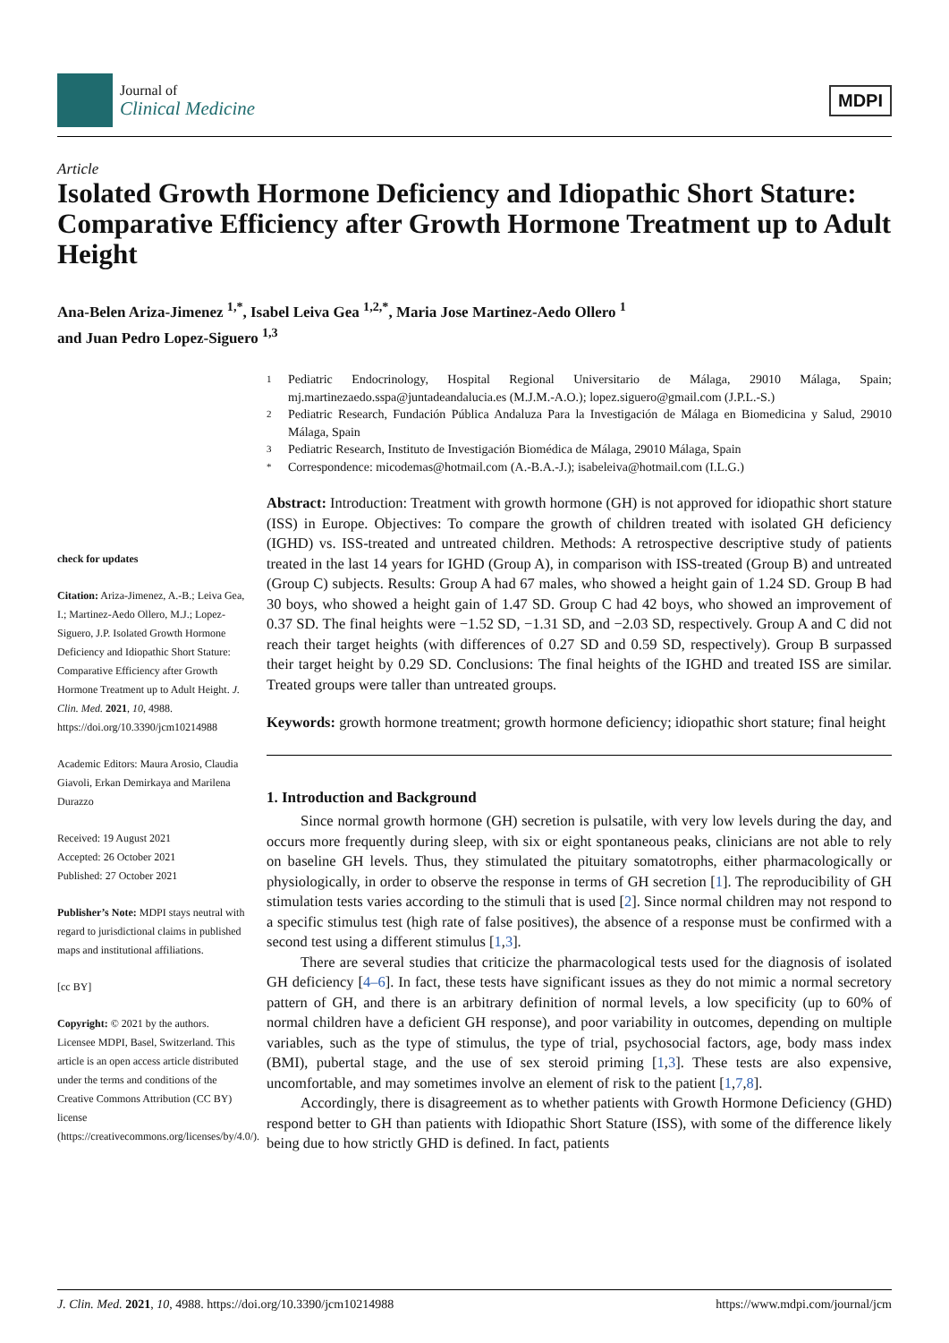Journal of
Clinical Medicine
MDPI
Article
Isolated Growth Hormone Deficiency and Idiopathic Short Stature: Comparative Efficiency after Growth Hormone Treatment up to Adult Height
Ana-Belen Ariza-Jimenez <sup>1,*</sup>, Isabel Leiva Gea <sup>1,2,*</sup>, Maria Jose Martinez-Aedo Ollero <sup>1</sup>
and Juan Pedro Lopez-Siguero <sup>1,3</sup>
check for updates
Citation: Ariza-Jimenez, A.-B.; Leiva Gea, I.; Martinez-Aedo Ollero, M.J.; Lopez-Siguero, J.P. Isolated Growth Hormone Deficiency and Idiopathic Short Stature: Comparative Efficiency after Growth Hormone Treatment up to Adult Height. J. Clin. Med. 2021, 10, 4988. https://doi.org/10.3390/jcm10214988
Academic Editors: Maura Arosio, Claudia Giavoli, Erkan Demirkaya and Marilena Durazzo
Received: 19 August 2021
Accepted: 26 October 2021
Published: 27 October 2021
Publisher’s Note: MDPI stays neutral with regard to jurisdictional claims in published maps and institutional affiliations.
[cc BY]
Copyright: © 2021 by the authors. Licensee MDPI, Basel, Switzerland. This article is an open access article distributed under the terms and conditions of the Creative Commons Attribution (CC BY) license (https://creativecommons.org/licenses/by/4.0/).
1 Pediatric Endocrinology, Hospital Regional Universitario de Málaga, 29010 Málaga, Spain; mj.martinezaedo.sspa@juntadeandalucia.es (M.J.M.-A.O.); lopez.siguero@gmail.com (J.P.L.-S.)
2 Pediatric Research, Fundación Pública Andaluza Para la Investigación de Málaga en Biomedicina y Salud, 29010 Málaga, Spain
3 Pediatric Research, Instituto de Investigación Biomédica de Málaga, 29010 Málaga, Spain
* Correspondence: micodemas@hotmail.com (A.-B.A.-J.); isabeleiva@hotmail.com (I.L.G.)
Abstract: Introduction: Treatment with growth hormone (GH) is not approved for idiopathic short stature (ISS) in Europe. Objectives: To compare the growth of children treated with isolated GH deficiency (IGHD) vs. ISS-treated and untreated children. Methods: A retrospective descriptive study of patients treated in the last 14 years for IGHD (Group A), in comparison with ISS-treated (Group B) and untreated (Group C) subjects. Results: Group A had 67 males, who showed a height gain of 1.24 SD. Group B had 30 boys, who showed a height gain of 1.47 SD. Group C had 42 boys, who showed an improvement of 0.37 SD. The final heights were −1.52 SD, −1.31 SD, and −2.03 SD, respectively. Group A and C did not reach their target heights (with differences of 0.27 SD and 0.59 SD, respectively). Group B surpassed their target height by 0.29 SD. Conclusions: The final heights of the IGHD and treated ISS are similar. Treated groups were taller than untreated groups.
Keywords: growth hormone treatment; growth hormone deficiency; idiopathic short stature; final height
1. Introduction and Background
Since normal growth hormone (GH) secretion is pulsatile, with very low levels during the day, and occurs more frequently during sleep, with six or eight spontaneous peaks, clinicians are not able to rely on baseline GH levels. Thus, they stimulated the pituitary somatotrophs, either pharmacologically or physiologically, in order to observe the response in terms of GH secretion [1]. The reproducibility of GH stimulation tests varies according to the stimuli that is used [2]. Since normal children may not respond to a specific stimulus test (high rate of false positives), the absence of a response must be confirmed with a second test using a different stimulus [1,3].
There are several studies that criticize the pharmacological tests used for the diagnosis of isolated GH deficiency [4–6]. In fact, these tests have significant issues as they do not mimic a normal secretory pattern of GH, and there is an arbitrary definition of normal levels, a low specificity (up to 60% of normal children have a deficient GH response), and poor variability in outcomes, depending on multiple variables, such as the type of stimulus, the type of trial, psychosocial factors, age, body mass index (BMI), pubertal stage, and the use of sex steroid priming [1,3]. These tests are also expensive, uncomfortable, and may sometimes involve an element of risk to the patient [1,7,8].
Accordingly, there is disagreement as to whether patients with Growth Hormone Deficiency (GHD) respond better to GH than patients with Idiopathic Short Stature (ISS), with some of the difference likely being due to how strictly GHD is defined. In fact, patients
J. Clin. Med. 2021, 10, 4988. https://doi.org/10.3390/jcm10214988 https://www.mdpi.com/journal/jcm